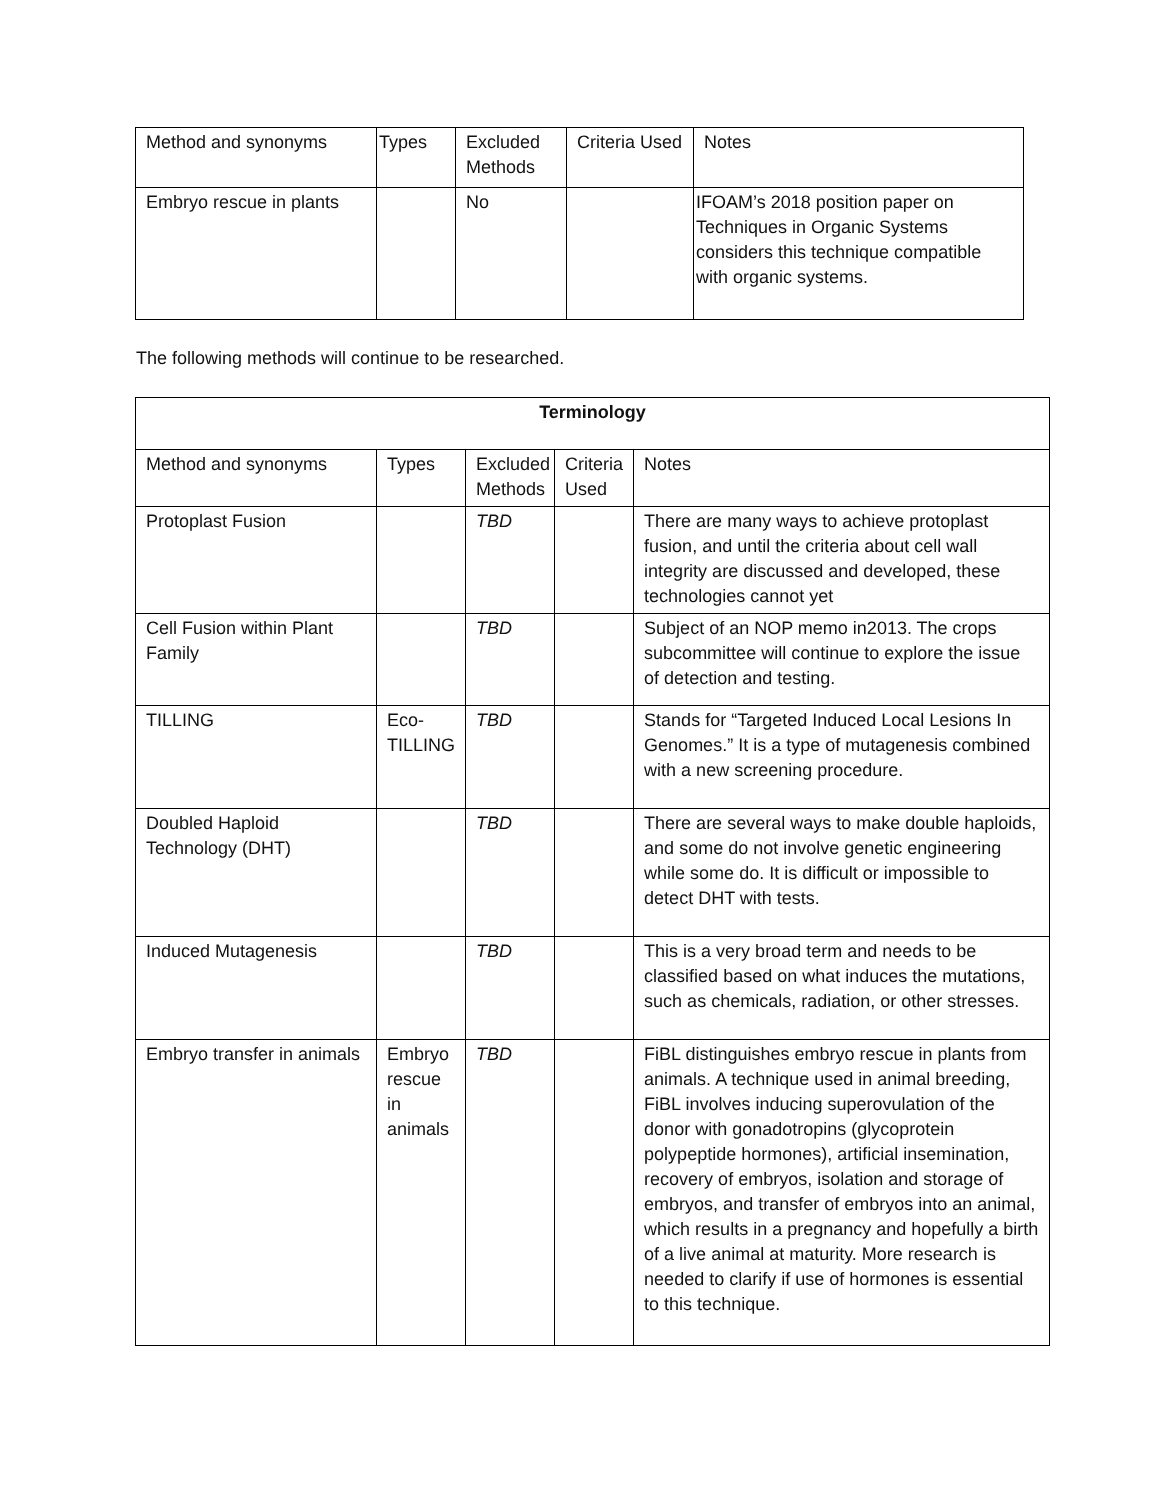| Method and synonyms | Types | Excluded Methods | Criteria Used | Notes |
| Embryo rescue in plants | | No | | IFOAM’s 2018 position paper on Techniques in Organic Systems considers this technique compatible with organic systems. |
The following methods will continue to be researched.
| Terminology | | | | |
| --- | --- | --- | --- | --- |
| Method and synonyms | Types | Excluded Methods | Criteria Used | Notes |
| Protoplast Fusion | | TBD | | There are many ways to achieve protoplast fusion, and until the criteria about cell wall integrity are discussed and developed, these technologies cannot yet |
| Cell Fusion within Plant Family | | TBD | | Subject of an NOP memo in2013. The crops subcommittee will continue to explore the issue of detection and testing. |
| TILLING | Eco-TILLING | TBD | | Stands for “Targeted Induced Local Lesions In Genomes.” It is a type of mutagenesis combined with a new screening procedure. |
| Doubled Haploid Technology (DHT) | | TBD | | There are several ways to make double haploids, and some do not involve genetic engineering while some do. It is difficult or impossible to detect DHT with tests. |
| Induced Mutagenesis | | TBD | | This is a very broad term and needs to be classified based on what induces the mutations, such as chemicals, radiation, or other stresses. |
| Embryo transfer in animals | Embryo rescue in animals | TBD | | FiBL distinguishes embryo rescue in plants from animals. A technique used in animal breeding, FiBL involves inducing superovulation of the donor with gonadotropins (glycoprotein polypeptide hormones), artificial insemination, recovery of embryos, isolation and storage of embryos, and transfer of embryos into an animal, which results in a pregnancy and hopefully a birth of a live animal at maturity. More research is needed to clarify if use of hormones is essential to this technique. |